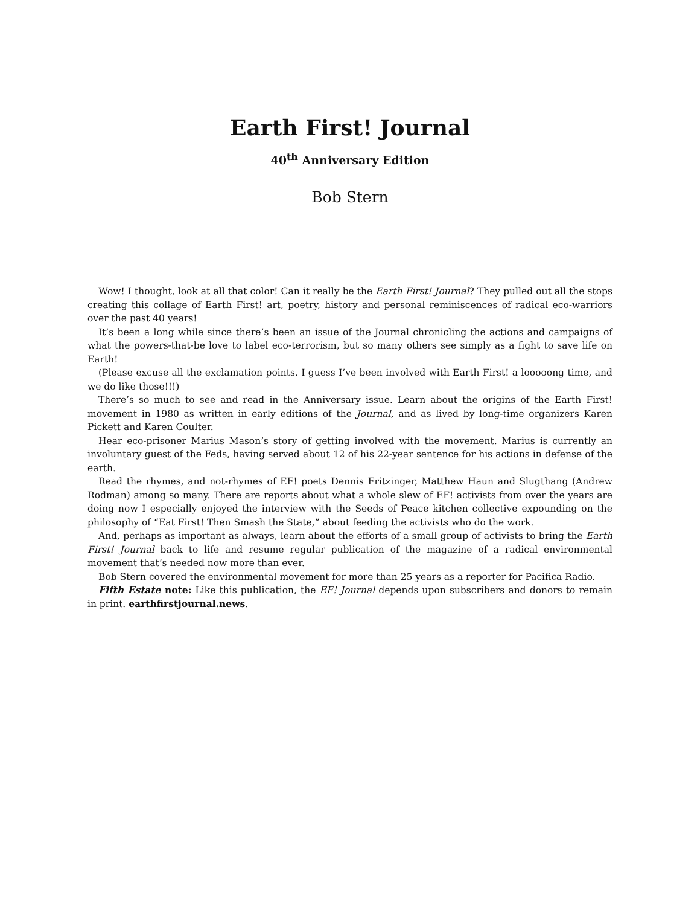Earth First! Journal
40<sup>th</sup> Anniversary Edition
Bob Stern
Wow! I thought, look at all that color! Can it really be the Earth First! Journal? They pulled out all the stops creating this collage of Earth First! art, poetry, history and personal reminiscences of radical eco-warriors over the past 40 years!
It’s been a long while since there’s been an issue of the Journal chronicling the actions and campaigns of what the powers-that-be love to label eco-terrorism, but so many others see simply as a fight to save life on Earth!
(Please excuse all the exclamation points. I guess I’ve been involved with Earth First! a looooong time, and we do like those!!!)
There’s so much to see and read in the Anniversary issue. Learn about the origins of the Earth First! movement in 1980 as written in early editions of the Journal, and as lived by long-time organizers Karen Pickett and Karen Coulter.
Hear eco-prisoner Marius Mason’s story of getting involved with the movement. Marius is currently an involuntary guest of the Feds, having served about 12 of his 22-year sentence for his actions in defense of the earth.
Read the rhymes, and not-rhymes of EF! poets Dennis Fritzinger, Matthew Haun and Slugthang (Andrew Rodman) among so many. There are reports about what a whole slew of EF! activists from over the years are doing now I especially enjoyed the interview with the Seeds of Peace kitchen collective expounding on the philosophy of “Eat First! Then Smash the State,” about feeding the activists who do the work.
And, perhaps as important as always, learn about the efforts of a small group of activists to bring the Earth First! Journal back to life and resume regular publication of the magazine of a radical environmental movement that’s needed now more than ever.
Bob Stern covered the environmental movement for more than 25 years as a reporter for Pacifica Radio.
Fifth Estate note: Like this publication, the EF! Journal depends upon subscribers and donors to remain in print. earthfirstjournal.news.